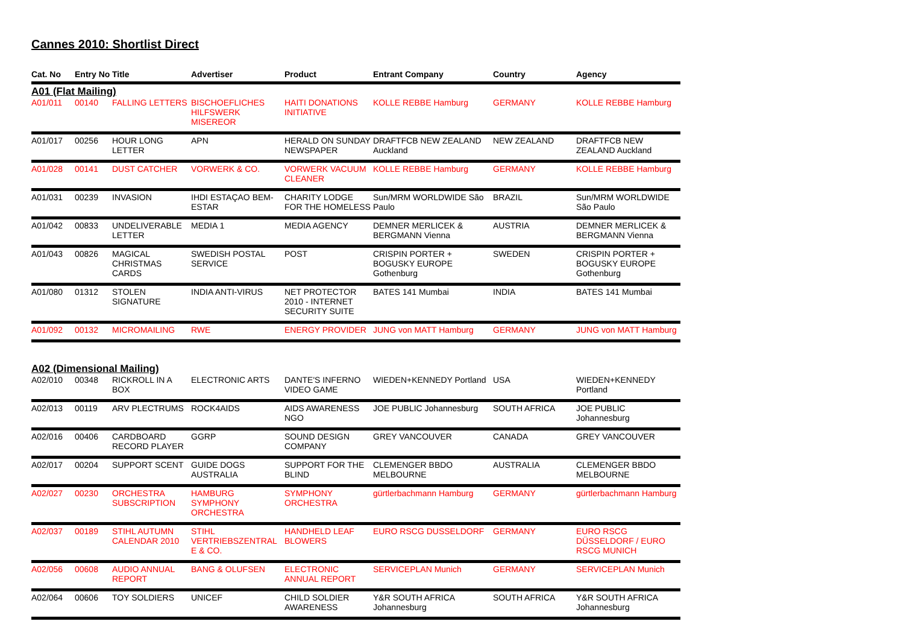Cannes 2010: Shortlist Direct
| Cat. No | Entry No | Title | Advertiser | Product | Entrant Company | Country | Agency |
| --- | --- | --- | --- | --- | --- | --- | --- |
| A01 (Flat Mailing) | | | | | | | |
| A01/011 | 00140 | FALLING LETTERS | BISCHOEFLICHES HILFSWERK MISEREOR | HAITI DONATIONS INITIATIVE | KOLLE REBBE Hamburg | GERMANY | KOLLE REBBE Hamburg |
| A01/017 | 00256 | HOUR LONG LETTER | APN | HERALD ON SUNDAY NEWSPAPER | DRAFTFCB NEW ZEALAND Auckland | NEW ZEALAND | DRAFTFCB NEW ZEALAND Auckland |
| A01/028 | 00141 | DUST CATCHER | VORWERK & CO. | VORWERK VACUUM CLEANER | KOLLE REBBE Hamburg | GERMANY | KOLLE REBBE Hamburg |
| A01/031 | 00239 | INVASION | IHDI ESTAÇAO BEM-ESTAR | CHARITY LODGE FOR THE HOMELESS | Sun/MRM WORLDWIDE São Paulo | BRAZIL | Sun/MRM WORLDWIDE São Paulo |
| A01/042 | 00833 | UNDELIVERABLE LETTER | MEDIA 1 | MEDIA AGENCY | DEMNER MERLICEK & BERGMANN Vienna | AUSTRIA | DEMNER MERLICEK & BERGMANN Vienna |
| A01/043 | 00826 | MAGICAL CHRISTMAS CARDS | SWEDISH POSTAL SERVICE | POST | CRISPIN PORTER + BOGUSKY EUROPE Gothenburg | SWEDEN | CRISPIN PORTER + BOGUSKY EUROPE Gothenburg |
| A01/080 | 01312 | STOLEN SIGNATURE | INDIA ANTI-VIRUS | NET PROTECTOR 2010 - INTERNET SECURITY SUITE | BATES 141 Mumbai | INDIA | BATES 141 Mumbai |
| A01/092 | 00132 | MICROMAILING | RWE | ENERGY PROVIDER | JUNG von MATT Hamburg | GERMANY | JUNG von MATT Hamburg |
| A02 (Dimensional Mailing) | | | | | | | |
| A02/010 | 00348 | RICKROLL IN A BOX | ELECTRONIC ARTS | DANTE'S INFERNO VIDEO GAME | WIEDEN+KENNEDY Portland | USA | WIEDEN+KENNEDY Portland |
| A02/013 | 00119 | ARV PLECTRUMS | ROCK4AIDS | AIDS AWARENESS NGO | JOE PUBLIC Johannesburg | SOUTH AFRICA | JOE PUBLIC Johannesburg |
| A02/016 | 00406 | CARDBOARD RECORD PLAYER | GGRP | SOUND DESIGN COMPANY | GREY VANCOUVER | CANADA | GREY VANCOUVER |
| A02/017 | 00204 | SUPPORT SCENT | GUIDE DOGS AUSTRALIA | SUPPORT FOR THE BLIND | CLEMENGER BBDO MELBOURNE | AUSTRALIA | CLEMENGER BBDO MELBOURNE |
| A02/027 | 00230 | ORCHESTRA SUBSCRIPTION | HAMBURG SYMPHONY ORCHESTRA | SYMPHONY ORCHESTRA | gürtlerbachmann Hamburg | GERMANY | gürtlerbachmann Hamburg |
| A02/037 | 00189 | STIHL AUTUMN CALENDAR 2010 | STIHL VERTRIEBSZENTRAL E & CO. | HANDHELD LEAF BLOWERS | EURO RSCG DUSSELDORF | GERMANY | EURO RSCG DÜSSELDORF / EURO RSCG MUNICH |
| A02/056 | 00608 | AUDIO ANNUAL REPORT | BANG & OLUFSEN | ELECTRONIC ANNUAL REPORT | SERVICEPLAN Munich | GERMANY | SERVICEPLAN Munich |
| A02/064 | 00606 | TOY SOLDIERS | UNICEF | CHILD SOLDIER AWARENESS | Y&R SOUTH AFRICA Johannesburg | SOUTH AFRICA | Y&R SOUTH AFRICA Johannesburg |